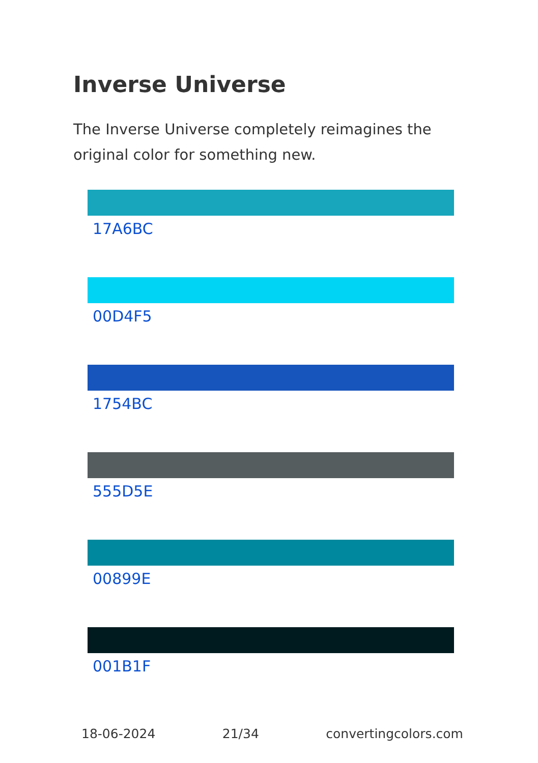Inverse Universe
The Inverse Universe completely reimagines the original color for something new.
17A6BC
00D4F5
1754BC
555D5E
00899E
001B1F
18-06-2024 21/34 convertingcolors.com